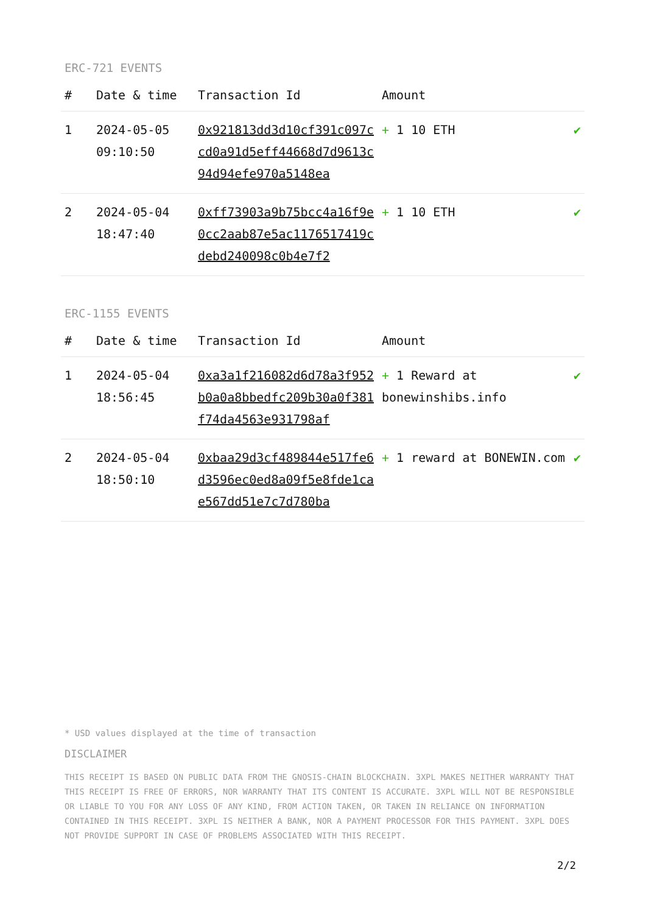ERC-721 EVENTS
| # | Date & time | Transaction Id | Amount | |
| --- | --- | --- | --- | --- |
| 1 | 2024-05-05 09:10:50 | 0x921813dd3d10cf391c097ccd0a91d5eff44668d7d9613c94d94efe970a5148ea | + 1 10 ETH | ✔ |
| 2 | 2024-05-04 18:47:40 | 0xff73903a9b75bcc4a16f9e0cc2aab87e5ac1176517419cdebd240098c0b4e7f2 | + 1 10 ETH | ✔ |
ERC-1155 EVENTS
| # | Date & time | Transaction Id | Amount | |
| --- | --- | --- | --- | --- |
| 1 | 2024-05-04 18:56:45 | 0xa3a1f216082d6d78a3f952b0a0a8bbedfc209b30a0f381f74da4563e931798af | + 1 Reward at bonewinshibs.info | ✔ |
| 2 | 2024-05-04 18:50:10 | 0xbaa29d3cf489844e517fe6d3596ec0ed8a09f5e8fde1cae567dd51e7c7d780ba | + 1 reward at BONEWIN.com | ✔ |
* USD values displayed at the time of transaction
DISCLAIMER
THIS RECEIPT IS BASED ON PUBLIC DATA FROM THE GNOSIS-CHAIN BLOCKCHAIN. 3XPL MAKES NEITHER WARRANTY THAT THIS RECEIPT IS FREE OF ERRORS, NOR WARRANTY THAT ITS CONTENT IS ACCURATE. 3XPL WILL NOT BE RESPONSIBLE OR LIABLE TO YOU FOR ANY LOSS OF ANY KIND, FROM ACTION TAKEN, OR TAKEN IN RELIANCE ON INFORMATION CONTAINED IN THIS RECEIPT. 3XPL IS NEITHER A BANK, NOR A PAYMENT PROCESSOR FOR THIS PAYMENT. 3XPL DOES NOT PROVIDE SUPPORT IN CASE OF PROBLEMS ASSOCIATED WITH THIS RECEIPT.
2/2